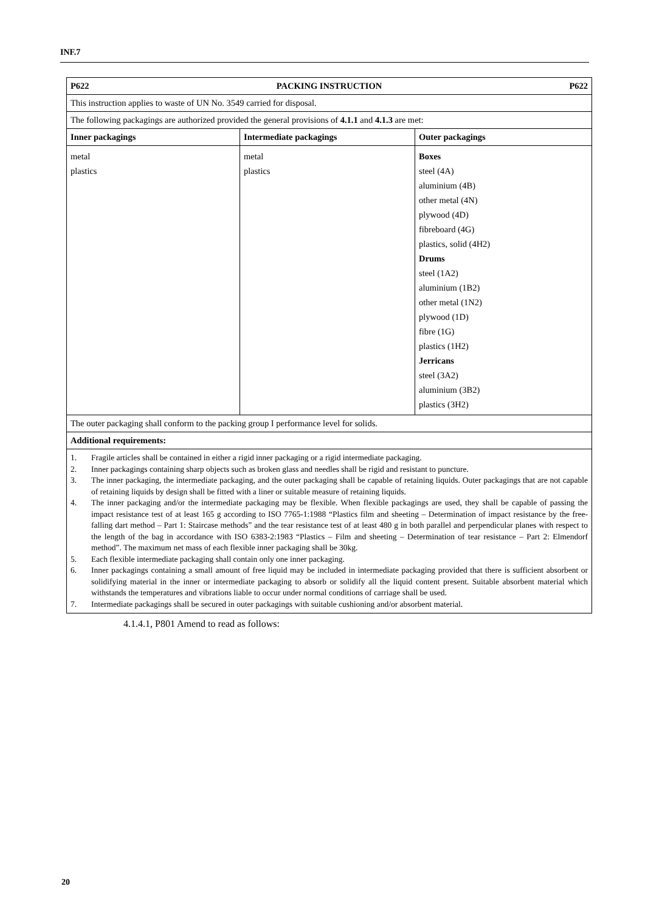INF.7
| P622 PACKING INSTRUCTION P622 | | |
| This instruction applies to waste of UN No. 3549 carried for disposal. | | |
| The following packagings are authorized provided the general provisions of 4.1.1 and 4.1.3 are met: | | |
| Inner packagings | Intermediate packagings | Outer packagings |
| metal plastics | metal plastics | Boxes steel (4A) aluminium (4B) other metal (4N) plywood (4D) fibreboard (4G) plastics, solid (4H2) Drums steel (1A2) aluminium (1B2) other metal (1N2) plywood (1D) fibre (1G) plastics (1H2) Jerricans steel (3A2) aluminium (3B2) plastics (3H2) |
| The outer packaging shall conform to the packing group I performance level for solids. | | |
| Additional requirements: | | |
| 1. Fragile articles shall be contained in either a rigid inner packaging or a rigid intermediate packaging. 2. Inner packagings containing sharp objects such as broken glass and needles shall be rigid and resistant to puncture. 3. The inner packaging, the intermediate packaging, and the outer packaging shall be capable of retaining liquids. Outer packagings that are not capable of retaining liquids by design shall be fitted with a liner or suitable measure of retaining liquids. 4. The inner packaging and/or the intermediate packaging may be flexible. When flexible packagings are used, they shall be capable of passing the impact resistance test of at least 165 g according to ISO 7765-1:1988 “Plastics film and sheeting – Determination of impact resistance by the free-falling dart method – Part 1: Staircase methods” and the tear resistance test of at least 480 g in both parallel and perpendicular planes with respect to the length of the bag in accordance with ISO 6383-2:1983 “Plastics – Film and sheeting – Determination of tear resistance – Part 2: Elmendorf method”. The maximum net mass of each flexible inner packaging shall be 30kg. 5. Each flexible intermediate packaging shall contain only one inner packaging. 6. Inner packagings containing a small amount of free liquid may be included in intermediate packaging provided that there is sufficient absorbent or solidifying material in the inner or intermediate packaging to absorb or solidify all the liquid content present. Suitable absorbent material which withstands the temperatures and vibrations liable to occur under normal conditions of carriage shall be used. 7. Intermediate packagings shall be secured in outer packagings with suitable cushioning and/or absorbent material. | | |
4.1.4.1, P801 Amend to read as follows:
20